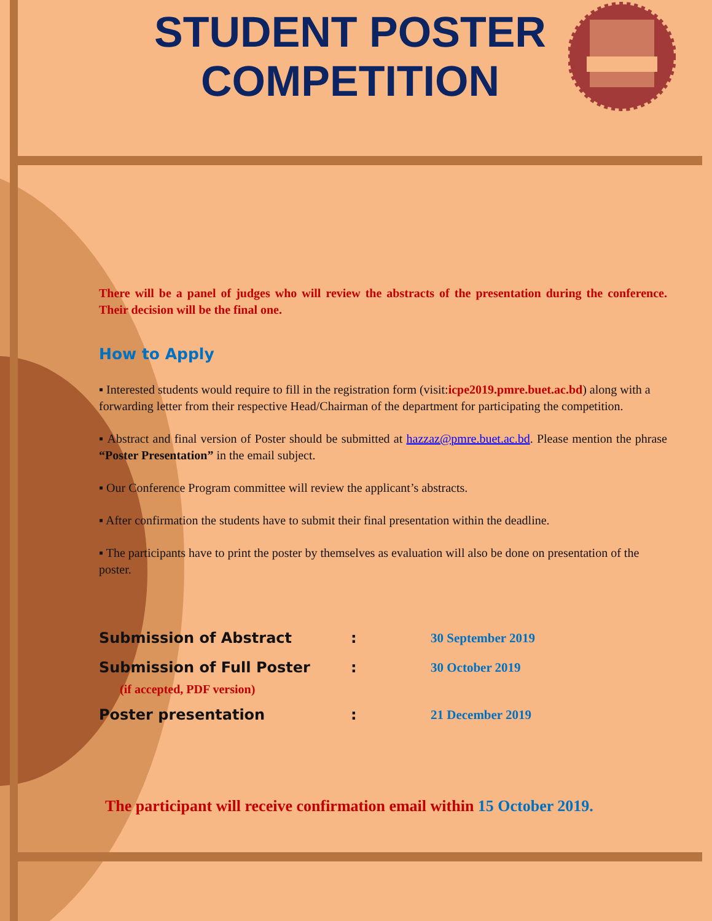STUDENT POSTER
COMPETITION
There will be a panel of judges who will review the abstracts of the presentation during the conference. Their decision will be the final one.
How to Apply
▪ Interested students would require to fill in the registration form (visit:icpe2019.pmre.buet.ac.bd) along with a forwarding letter from their respective Head/Chairman of the department for participating the competition.
▪ Abstract and final version of Poster should be submitted at hazzaz@pmre.buet.ac.bd. Please mention the phrase “Poster Presentation” in the email subject.
▪ Our Conference Program committee will review the applicant’s abstracts.
▪ After confirmation the students have to submit their final presentation within the deadline.
▪ The participants have to print the poster by themselves as evaluation will also be done on presentation of the poster.
Submission of Abstract: 30 September 2019
Submission of Full Poster: 30 October 2019
(if accepted, PDF version)
Poster presentation: 21 December 2019
The participant will receive confirmation email within 15 October 2019.